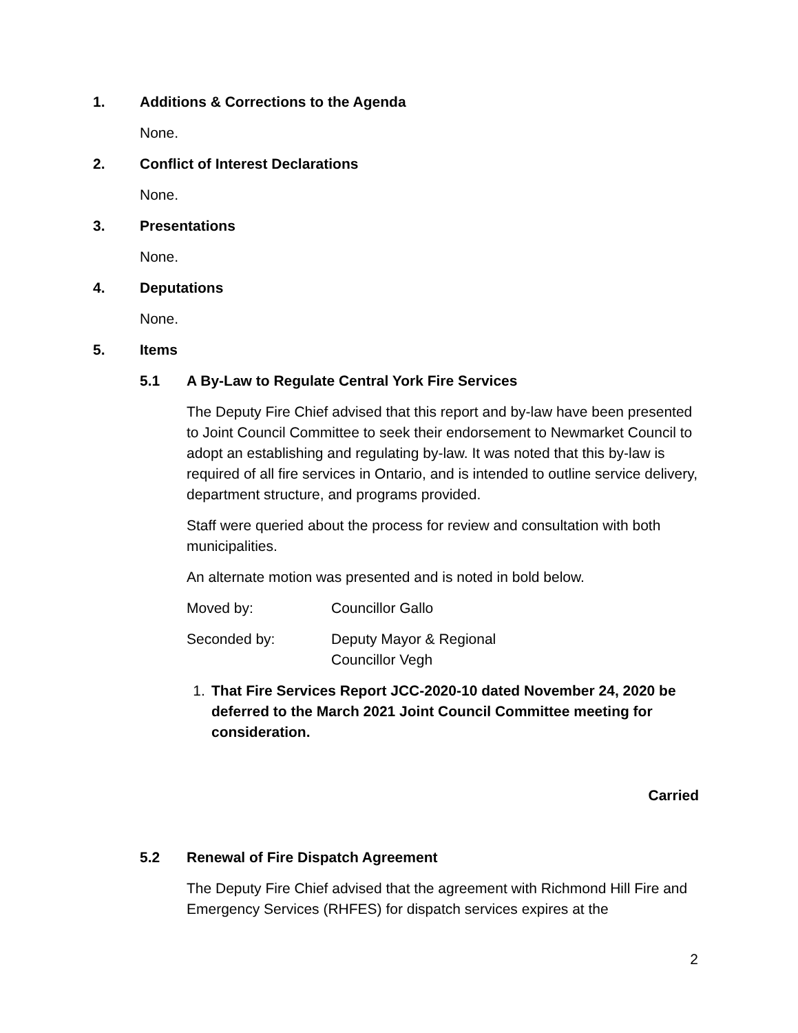1. Additions & Corrections to the Agenda
None.
2. Conflict of Interest Declarations
None.
3. Presentations
None.
4. Deputations
None.
5. Items
5.1 A By-Law to Regulate Central York Fire Services
The Deputy Fire Chief advised that this report and by-law have been presented to Joint Council Committee to seek their endorsement to Newmarket Council to adopt an establishing and regulating by-law. It was noted that this by-law is required of all fire services in Ontario, and is intended to outline service delivery, department structure, and programs provided.
Staff were queried about the process for review and consultation with both municipalities.
An alternate motion was presented and is noted in bold below.
Moved by: Councillor Gallo
Seconded by: Deputy Mayor & Regional
Councillor Vegh
1. That Fire Services Report JCC-2020-10 dated November 24, 2020 be deferred to the March 2021 Joint Council Committee meeting for consideration.
Carried
5.2 Renewal of Fire Dispatch Agreement
The Deputy Fire Chief advised that the agreement with Richmond Hill Fire and Emergency Services (RHFES) for dispatch services expires at the
2